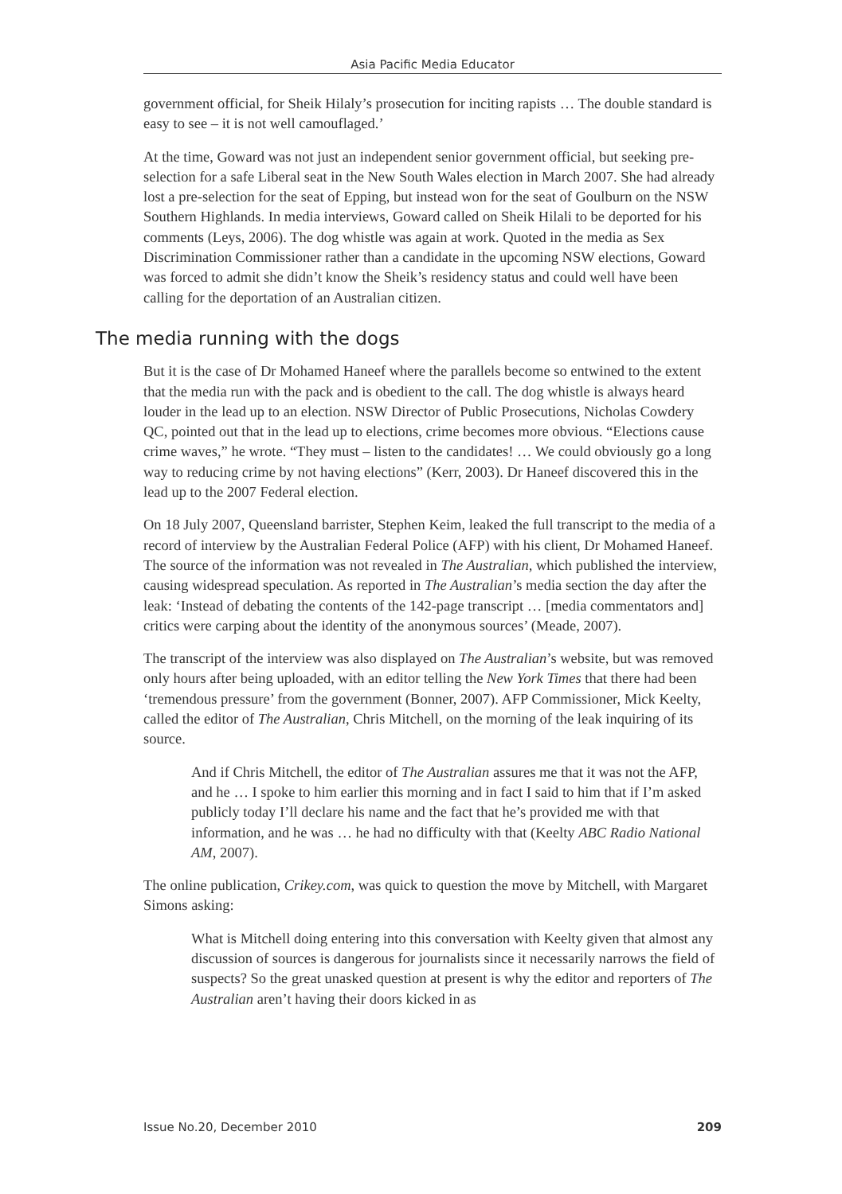Asia Pacific Media Educator
government official, for Sheik Hilaly’s prosecution for inciting rapists … The double standard is easy to see – it is not well camouflaged.’
At the time, Goward was not just an independent senior government official, but seeking pre-selection for a safe Liberal seat in the New South Wales election in March 2007. She had already lost a pre-selection for the seat of Epping, but instead won for the seat of Goulburn on the NSW Southern Highlands. In media interviews, Goward called on Sheik Hilali to be deported for his comments (Leys, 2006). The dog whistle was again at work. Quoted in the media as Sex Discrimination Commissioner rather than a candidate in the upcoming NSW elections, Goward was forced to admit she didn’t know the Sheik’s residency status and could well have been calling for the deportation of an Australian citizen.
The media running with the dogs
But it is the case of Dr Mohamed Haneef where the parallels become so entwined to the extent that the media run with the pack and is obedient to the call. The dog whistle is always heard louder in the lead up to an election. NSW Director of Public Prosecutions, Nicholas Cowdery QC, pointed out that in the lead up to elections, crime becomes more obvious. “Elections cause crime waves,” he wrote. “They must – listen to the candidates! … We could obviously go a long way to reducing crime by not having elections” (Kerr, 2003). Dr Haneef discovered this in the lead up to the 2007 Federal election.
On 18 July 2007, Queensland barrister, Stephen Keim, leaked the full transcript to the media of a record of interview by the Australian Federal Police (AFP) with his client, Dr Mohamed Haneef. The source of the information was not revealed in The Australian, which published the interview, causing widespread speculation. As reported in The Australian’s media section the day after the leak: ‘Instead of debating the contents of the 142-page transcript … [media commentators and] critics were carping about the identity of the anonymous sources’ (Meade, 2007).
The transcript of the interview was also displayed on The Australian’s website, but was removed only hours after being uploaded, with an editor telling the New York Times that there had been ‘tremendous pressure’ from the government (Bonner, 2007). AFP Commissioner, Mick Keelty, called the editor of The Australian, Chris Mitchell, on the morning of the leak inquiring of its source.
And if Chris Mitchell, the editor of The Australian assures me that it was not the AFP, and he … I spoke to him earlier this morning and in fact I said to him that if I’m asked publicly today I’ll declare his name and the fact that he’s provided me with that information, and he was … he had no difficulty with that (Keelty ABC Radio National AM, 2007).
The online publication, Crikey.com, was quick to question the move by Mitchell, with Margaret Simons asking:
What is Mitchell doing entering into this conversation with Keelty given that almost any discussion of sources is dangerous for journalists since it necessarily narrows the field of suspects? So the great unasked question at present is why the editor and reporters of The Australian aren’t having their doors kicked in as
Issue No.20, December 2010 209